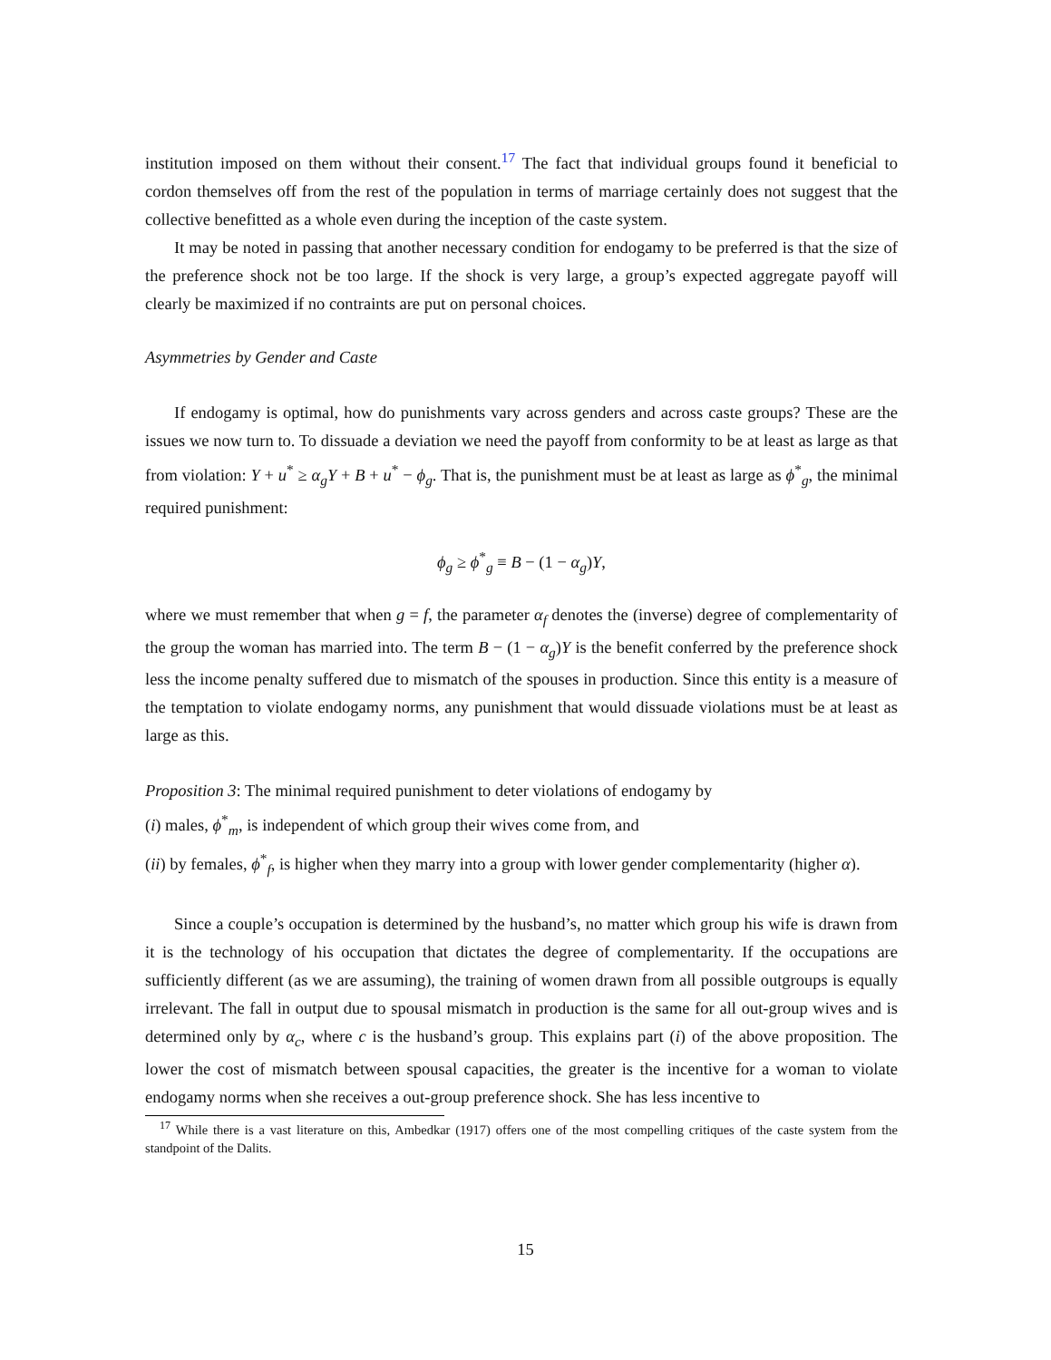institution imposed on them without their consent.<sup>17</sup> The fact that individual groups found it beneficial to cordon themselves off from the rest of the population in terms of marriage certainly does not suggest that the collective benefitted as a whole even during the inception of the caste system.
It may be noted in passing that another necessary condition for endogamy to be preferred is that the size of the preference shock not be too large. If the shock is very large, a group’s expected aggregate payoff will clearly be maximized if no contraints are put on personal choices.
Asymmetries by Gender and Caste
If endogamy is optimal, how do punishments vary across genders and across caste groups? These are the issues we now turn to. To dissuade a deviation we need the payoff from conformity to be at least as large as that from violation: Y + u<sup>*</sup> ≥ α<sub>g</sub>Y + B + u<sup>*</sup> − ϕ<sub>g</sub>. That is, the punishment must be at least as large as ϕ<sup>*</sup><sub>g</sub>, the minimal required punishment:
ϕ<sub>g</sub> ≥ ϕ<sup>*</sup><sub>g</sub> ≡ B − (1 − α<sub>g</sub>)Y,
where we must remember that when g = f, the parameter α<sub>f</sub> denotes the (inverse) degree of complementarity of the group the woman has married into. The term B − (1 − α<sub>g</sub>)Y is the benefit conferred by the preference shock less the income penalty suffered due to mismatch of the spouses in production. Since this entity is a measure of the temptation to violate endogamy norms, any punishment that would dissuade violations must be at least as large as this.
Proposition 3: The minimal required punishment to deter violations of endogamy by
(i) males, ϕ<sup>*</sup><sub>m</sub>, is independent of which group their wives come from, and
(ii) by females, ϕ<sup>*</sup><sub>f</sub>, is higher when they marry into a group with lower gender complementarity (higher α).
Since a couple’s occupation is determined by the husband’s, no matter which group his wife is drawn from it is the technology of his occupation that dictates the degree of complementarity. If the occupations are sufficiently different (as we are assuming), the training of women drawn from all possible outgroups is equally irrelevant. The fall in output due to spousal mismatch in production is the same for all out-group wives and is determined only by α<sub>c</sub>, where c is the husband’s group. This explains part (i) of the above proposition. The lower the cost of mismatch between spousal capacities, the greater is the incentive for a woman to violate endogamy norms when she receives a out-group preference shock. She has less incentive to
<sup>17</sup> While there is a vast literature on this, Ambedkar (1917) offers one of the most compelling critiques of the caste system from the standpoint of the Dalits.
15